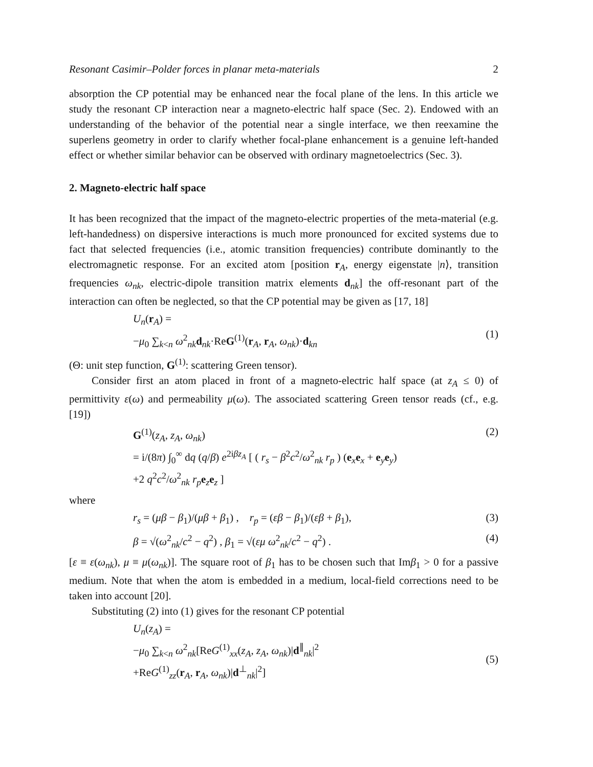Resonant Casimir–Polder forces in planar meta-materials 2
absorption the CP potential may be enhanced near the focal plane of the lens. In this article we study the resonant CP interaction near a magneto-electric half space (Sec. 2). Endowed with an understanding of the behavior of the potential near a single interface, we then reexamine the superlens geometry in order to clarify whether focal-plane enhancement is a genuine left-handed effect or whether similar behavior can be observed with ordinary magnetoelectrics (Sec. 3).
2. Magneto-electric half space
It has been recognized that the impact of the magneto-electric properties of the meta-material (e.g. left-handedness) on dispersive interactions is much more pronounced for excited systems due to fact that selected frequencies (i.e., atomic transition frequencies) contribute dominantly to the electromagnetic response. For an excited atom [position r<sub>A</sub>, energy eigenstate |n⟩, transition frequencies ω<sub>nk</sub>, electric-dipole transition matrix elements d<sub>nk</sub>] the off-resonant part of the interaction can often be neglected, so that the CP potential may be given as [17, 18]
U<sub>n</sub>(r<sub>A</sub>) =
−μ<sub>0</sub> ∑<sub>k<n</sub> ω<sup>2</sup><sub>nk</sub>d<sub>nk</sub>·ReG<sup>(1)</sup>(r<sub>A</sub>, r<sub>A</sub>, ω<sub>nk</sub>)·d<sub>kn</sub>
(1)
(Θ: unit step function, G<sup>(1)</sup>: scattering Green tensor).
Consider first an atom placed in front of a magneto-electric half space (at z<sub>A</sub> ≤ 0) of permittivity ε(ω) and permeability μ(ω). The associated scattering Green tensor reads (cf., e.g. [19])
G<sup>(1)</sup>(z<sub>A</sub>, z<sub>A</sub>, ω<sub>nk</sub>)
= i/(8π) ∫<sub>0</sub><sup>∞</sup> dq (q/β) e<sup>2iβz<sub>A</sub></sup> [ ( r<sub>s</sub> − β<sup>2</sup>c<sup>2</sup>/ω<sup>2</sup><sub>nk</sub> r<sub>p</sub> ) (e<sub>x</sub>e<sub>x</sub> + e<sub>y</sub>e<sub>y</sub>)
+2 q<sup>2</sup>c<sup>2</sup>/ω<sup>2</sup><sub>nk</sub> r<sub>p</sub> e<sub>z</sub>e<sub>z</sub> ]
(2)
where
r<sub>s</sub> = (μβ − β<sub>1</sub>)/(μβ + β<sub>1</sub>) , r<sub>p</sub> = (εβ − β<sub>1</sub>)/(εβ + β<sub>1</sub>), (3)
β = √(ω<sup>2</sup><sub>nk</sub>/c<sup>2</sup> − q<sup>2</sup>) , β<sub>1</sub> = √(εμ ω<sup>2</sup><sub>nk</sub>/c<sup>2</sup> − q<sup>2</sup>) . (4)
[ε ≡ ε(ω<sub>nk</sub>), μ ≡ μ(ω<sub>nk</sub>)]. The square root of β<sub>1</sub> has to be chosen such that Imβ<sub>1</sub> > 0 for a passive medium. Note that when the atom is embedded in a medium, local-field corrections need to be taken into account [20].
Substituting (2) into (1) gives for the resonant CP potential
U<sub>n</sub>(z<sub>A</sub>) =
−μ<sub>0</sub> ∑<sub>k<n</sub> ω<sup>2</sup><sub>nk</sub>[ReG<sup>(1)</sup><sub>xx</sub>(z<sub>A</sub>, z<sub>A</sub>, ω<sub>nk</sub>)|d<sup>∥</sup><sub>nk</sub>|<sup>2</sup>
+ReG<sup>(1)</sup><sub>zz</sub>(r<sub>A</sub>, r<sub>A</sub>, ω<sub>nk</sub>)|d<sup>⊥</sup><sub>nk</sub>|<sup>2</sup>]
(5)